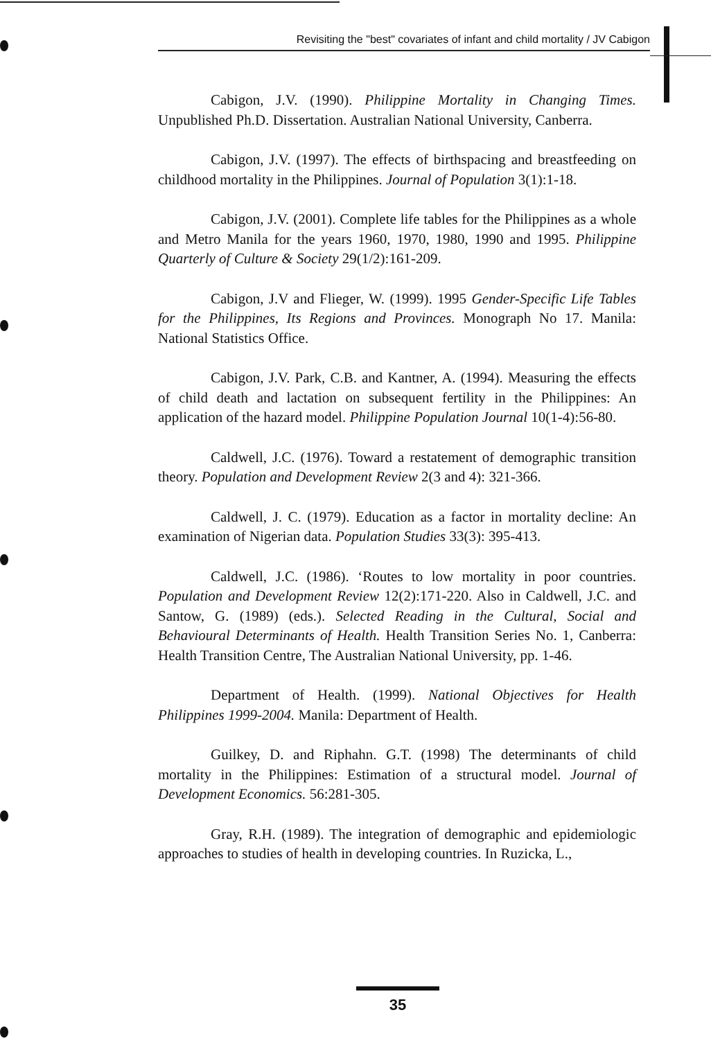Revisiting the "best" covariates of infant and child mortality / JV Cabigon
Cabigon, J.V. (1990). Philippine Mortality in Changing Times. Unpublished Ph.D. Dissertation. Australian National University, Canberra.
Cabigon, J.V. (1997). The effects of birthspacing and breastfeeding on childhood mortality in the Philippines. Journal of Population 3(1):1-18.
Cabigon, J.V. (2001). Complete life tables for the Philippines as a whole and Metro Manila for the years 1960, 1970, 1980, 1990 and 1995. Philippine Quarterly of Culture & Society 29(1/2):161-209.
Cabigon, J.V and Flieger, W. (1999). 1995 Gender-Specific Life Tables for the Philippines, Its Regions and Provinces. Monograph No 17. Manila: National Statistics Office.
Cabigon, J.V. Park, C.B. and Kantner, A. (1994). Measuring the effects of child death and lactation on subsequent fertility in the Philippines: An application of the hazard model. Philippine Population Journal 10(1-4):56-80.
Caldwell, J.C. (1976). Toward a restatement of demographic transition theory. Population and Development Review 2(3 and 4): 321-366.
Caldwell, J. C. (1979). Education as a factor in mortality decline: An examination of Nigerian data. Population Studies 33(3): 395-413.
Caldwell, J.C. (1986). ‘Routes to low mortality in poor countries. Population and Development Review 12(2):171-220. Also in Caldwell, J.C. and Santow, G. (1989) (eds.). Selected Reading in the Cultural, Social and Behavioural Determinants of Health. Health Transition Series No. 1, Canberra: Health Transition Centre, The Australian National University, pp. 1-46.
Department of Health. (1999). National Objectives for Health Philippines 1999-2004. Manila: Department of Health.
Guilkey, D. and Riphahn. G.T. (1998) The determinants of child mortality in the Philippines: Estimation of a structural model. Journal of Development Economics. 56:281-305.
Gray, R.H. (1989). The integration of demographic and epidemiologic approaches to studies of health in developing countries. In Ruzicka, L.,
35